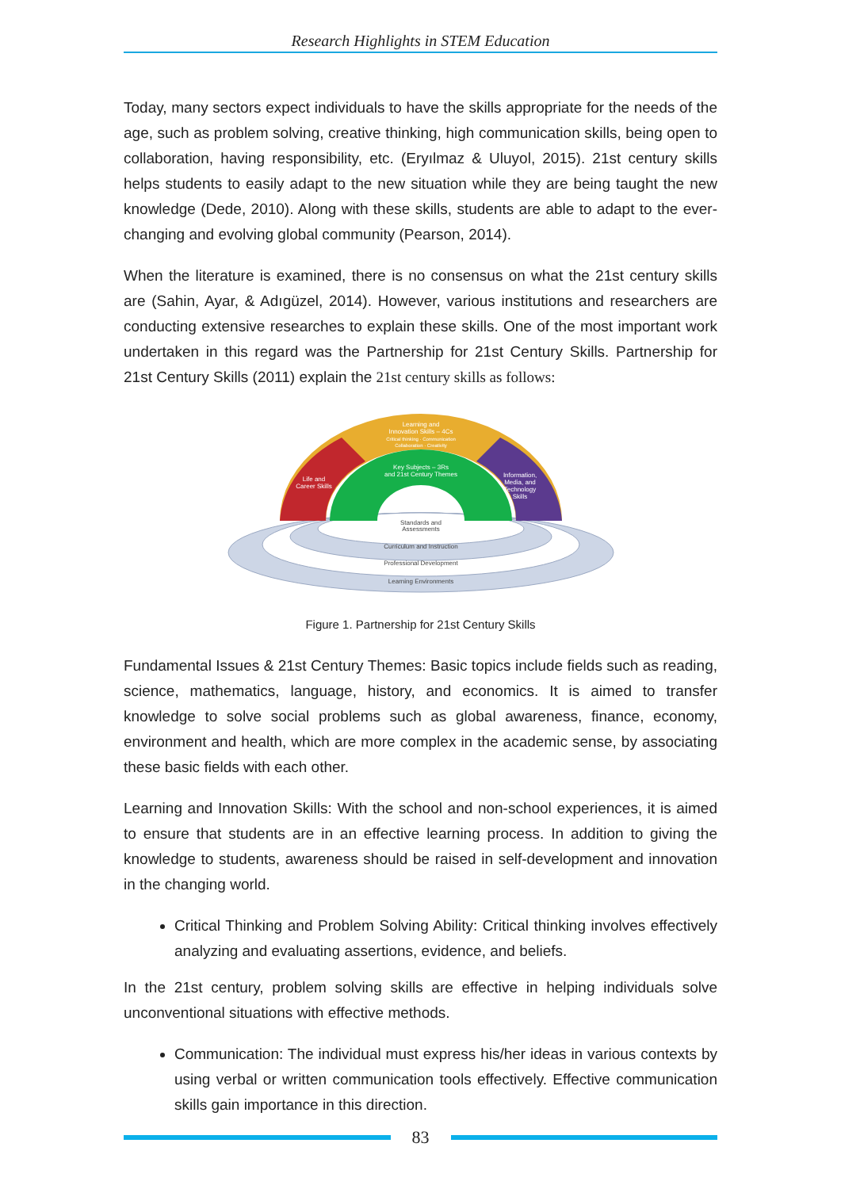Research Highlights in STEM Education
Today, many sectors expect individuals to have the skills appropriate for the needs of the age, such as problem solving, creative thinking, high communication skills, being open to collaboration, having responsibility, etc. (Eryılmaz & Uluyol, 2015). 21st century skills helps students to easily adapt to the new situation while they are being taught the new knowledge (Dede, 2010). Along with these skills, students are able to adapt to the ever-changing and evolving global community (Pearson, 2014).
When the literature is examined, there is no consensus on what the 21st century skills are (Sahin, Ayar, & Adıgüzel, 2014). However, various institutions and researchers are conducting extensive researches to explain these skills. One of the most important work undertaken in this regard was the Partnership for 21st Century Skills. Partnership for 21st Century Skills (2011) explain the 21st century skills as follows:
Learning and
Innovation Skills – 4Cs
Critical thinking · Communication
Collaboration · Creativity
Life and
Career Skills
Key Subjects – 3Rs
and 21st Century Themes
Information,
Media, and
Technology
Skills
Standards and
Assessments
Curriculum and Instruction
Professional Development
Learning Environments
Figure 1. Partnership for 21st Century Skills
Fundamental Issues & 21st Century Themes: Basic topics include fields such as reading, science, mathematics, language, history, and economics. It is aimed to transfer knowledge to solve social problems such as global awareness, finance, economy, environment and health, which are more complex in the academic sense, by associating these basic fields with each other.
Learning and Innovation Skills: With the school and non-school experiences, it is aimed to ensure that students are in an effective learning process. In addition to giving the knowledge to students, awareness should be raised in self-development and innovation in the changing world.
Critical Thinking and Problem Solving Ability: Critical thinking involves effectively analyzing and evaluating assertions, evidence, and beliefs.
In the 21st century, problem solving skills are effective in helping individuals solve unconventional situations with effective methods.
Communication: The individual must express his/her ideas in various contexts by using verbal or written communication tools effectively. Effective communication skills gain importance in this direction.
83